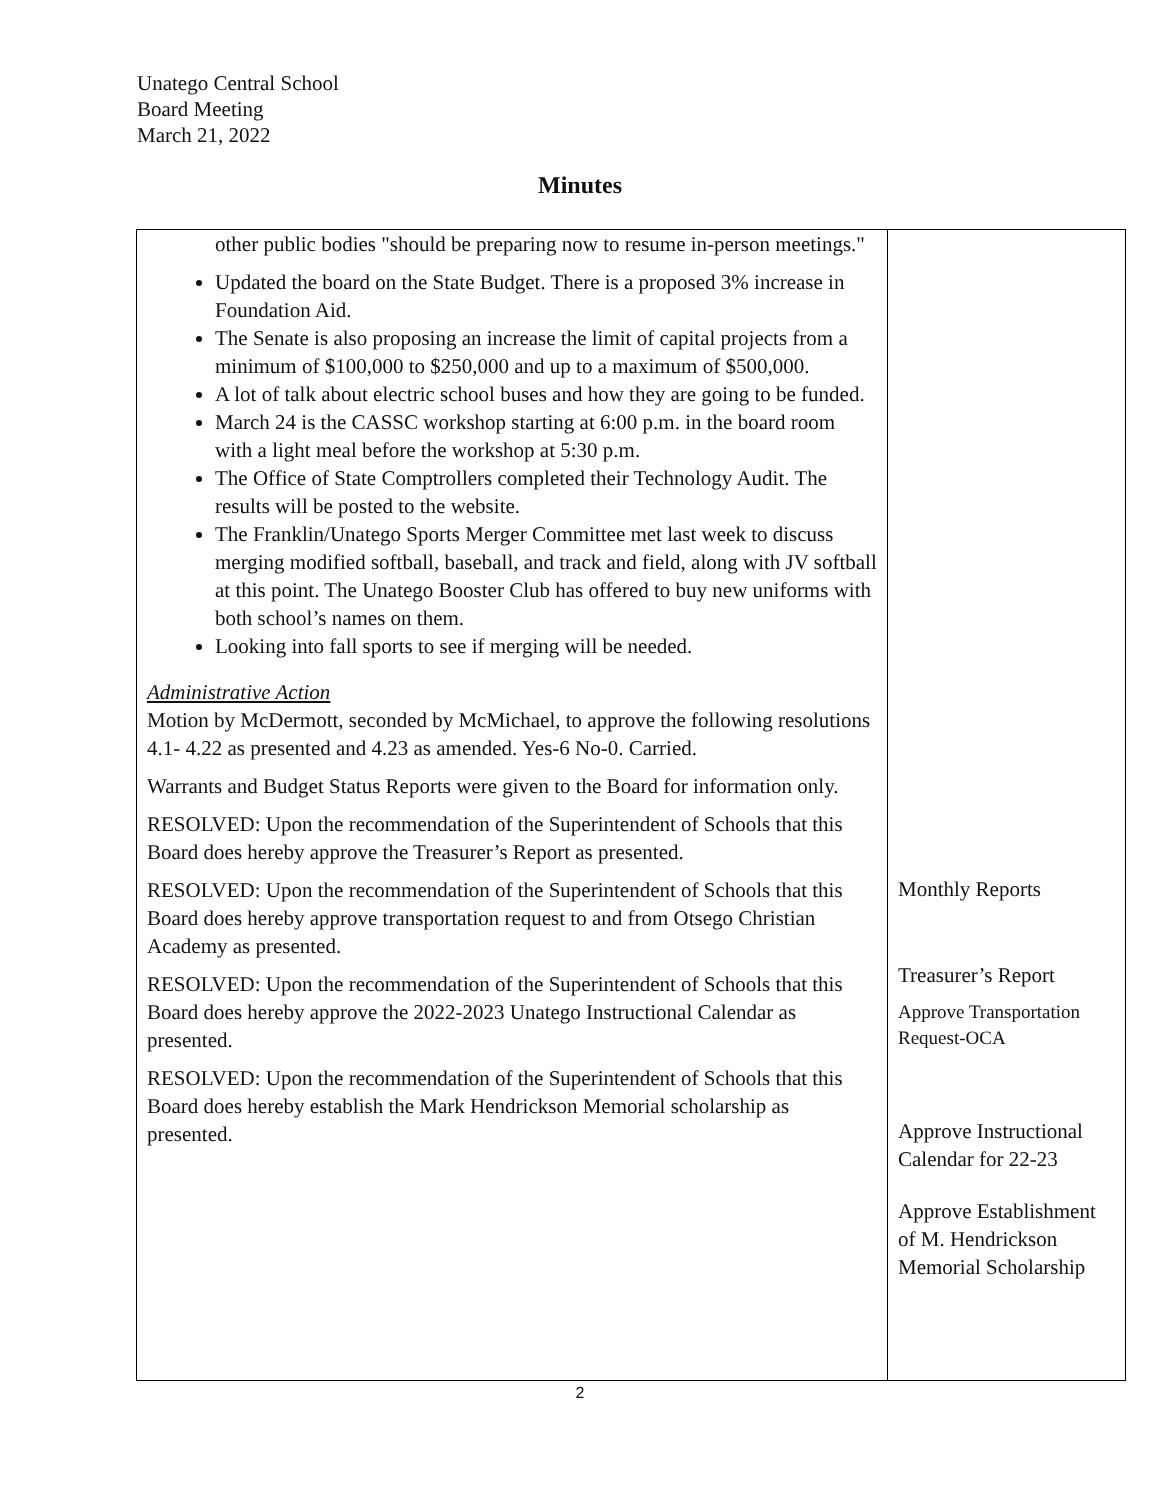Unatego Central School
Board Meeting
March 21, 2022
Minutes
| other public bodies "should be preparing now to resume in-person meetings." Updated the board on the State Budget. There is a proposed 3% increase in Foundation Aid. The Senate is also proposing an increase the limit of capital projects from a minimum of $100,000 to $250,000 and up to a maximum of $500,000. A lot of talk about electric school buses and how they are going to be funded. March 24 is the CASSC workshop starting at 6:00 p.m. in the board room with a light meal before the workshop at 5:30 p.m. The Office of State Comptrollers completed their Technology Audit. The results will be posted to the website. The Franklin/Unatego Sports Merger Committee met last week to discuss merging modified softball, baseball, and track and field, along with JV softball at this point. The Unatego Booster Club has offered to buy new uniforms with both school’s names on them. Looking into fall sports to see if merging will be needed. Administrative Action Motion by McDermott, seconded by McMichael, to approve the following resolutions 4.1- 4.22 as presented and 4.23 as amended. Yes-6 No-0. Carried. Warrants and Budget Status Reports were given to the Board for information only. RESOLVED: Upon the recommendation of the Superintendent of Schools that this Board does hereby approve the Treasurer’s Report as presented. RESOLVED: Upon the recommendation of the Superintendent of Schools that this Board does hereby approve transportation request to and from Otsego Christian Academy as presented. RESOLVED: Upon the recommendation of the Superintendent of Schools that this Board does hereby approve the 2022-2023 Unatego Instructional Calendar as presented. RESOLVED: Upon the recommendation of the Superintendent of Schools that this Board does hereby establish the Mark Hendrickson Memorial scholarship as presented. | Monthly Reports Treasurer’s Report Approve Transportation Request-OCA Approve Instructional Calendar for 22-23 Approve Establishment of M. Hendrickson Memorial Scholarship |
2